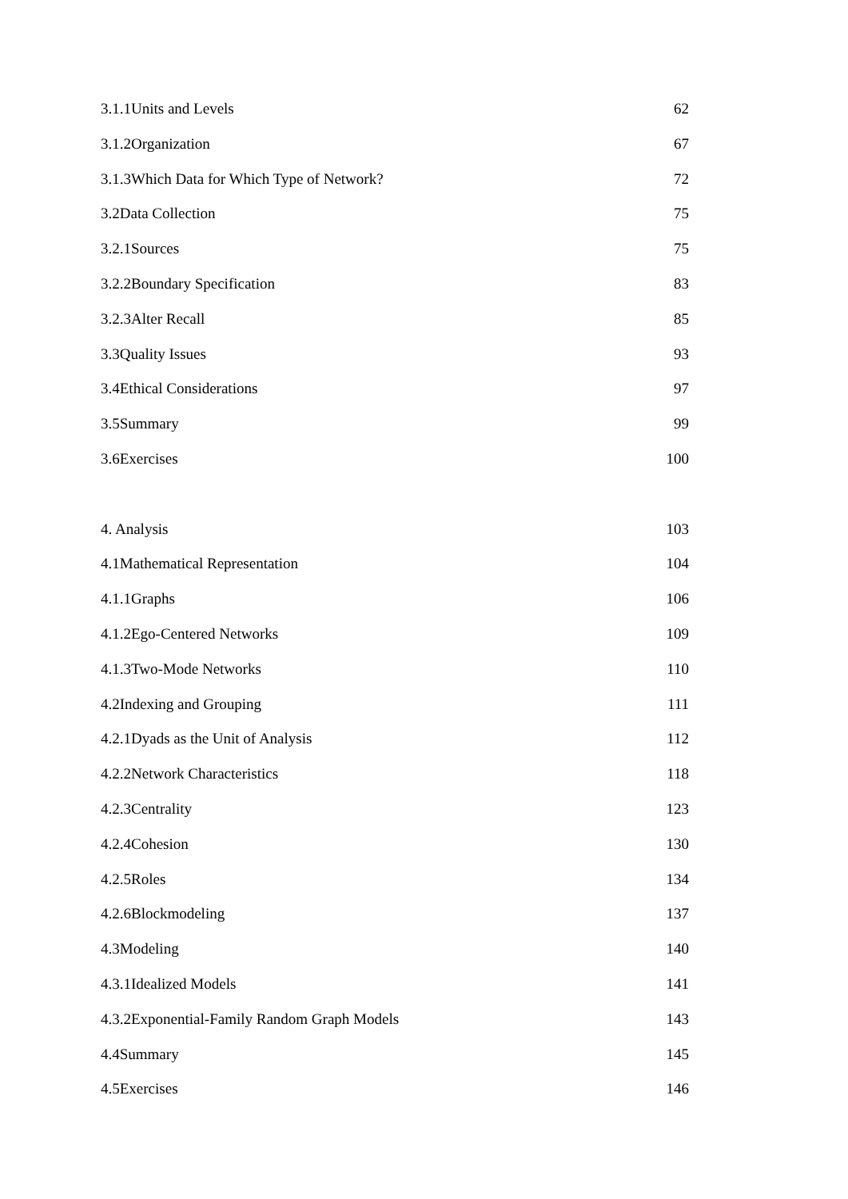3.1.1Units and Levels 62
3.1.2Organization 67
3.1.3Which Data for Which Type of Network? 72
3.2Data Collection 75
3.2.1Sources 75
3.2.2Boundary Specification 83
3.2.3Alter Recall 85
3.3Quality Issues 93
3.4Ethical Considerations 97
3.5Summary 99
3.6Exercises 100
4. Analysis 103
4.1Mathematical Representation 104
4.1.1Graphs 106
4.1.2Ego-Centered Networks 109
4.1.3Two-Mode Networks 110
4.2Indexing and Grouping 111
4.2.1Dyads as the Unit of Analysis 112
4.2.2Network Characteristics 118
4.2.3Centrality 123
4.2.4Cohesion 130
4.2.5Roles 134
4.2.6Blockmodeling 137
4.3Modeling 140
4.3.1Idealized Models 141
4.3.2Exponential-Family Random Graph Models 143
4.4Summary 145
4.5Exercises 146